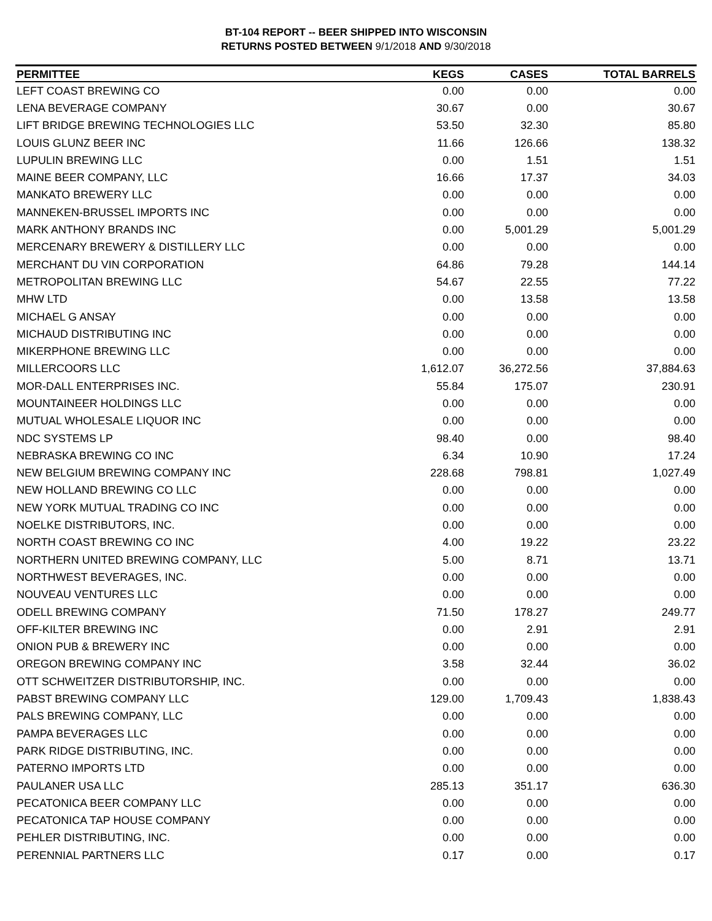BT-104 REPORT -- BEER SHIPPED INTO WISCONSIN
RETURNS POSTED BETWEEN 9/1/2018 AND 9/30/2018
| PERMITTEE | KEGS | CASES | TOTAL BARRELS |
| --- | --- | --- | --- |
| LEFT COAST BREWING CO | 0.00 | 0.00 | 0.00 |
| LENA BEVERAGE COMPANY | 30.67 | 0.00 | 30.67 |
| LIFT BRIDGE BREWING TECHNOLOGIES LLC | 53.50 | 32.30 | 85.80 |
| LOUIS GLUNZ BEER INC | 11.66 | 126.66 | 138.32 |
| LUPULIN BREWING LLC | 0.00 | 1.51 | 1.51 |
| MAINE BEER COMPANY, LLC | 16.66 | 17.37 | 34.03 |
| MANKATO BREWERY LLC | 0.00 | 0.00 | 0.00 |
| MANNEKEN-BRUSSEL IMPORTS INC | 0.00 | 0.00 | 0.00 |
| MARK ANTHONY BRANDS INC | 0.00 | 5,001.29 | 5,001.29 |
| MERCENARY BREWERY & DISTILLERY LLC | 0.00 | 0.00 | 0.00 |
| MERCHANT DU VIN CORPORATION | 64.86 | 79.28 | 144.14 |
| METROPOLITAN BREWING LLC | 54.67 | 22.55 | 77.22 |
| MHW LTD | 0.00 | 13.58 | 13.58 |
| MICHAEL G ANSAY | 0.00 | 0.00 | 0.00 |
| MICHAUD DISTRIBUTING INC | 0.00 | 0.00 | 0.00 |
| MIKERPHONE BREWING LLC | 0.00 | 0.00 | 0.00 |
| MILLERCOORS LLC | 1,612.07 | 36,272.56 | 37,884.63 |
| MOR-DALL ENTERPRISES INC. | 55.84 | 175.07 | 230.91 |
| MOUNTAINEER HOLDINGS LLC | 0.00 | 0.00 | 0.00 |
| MUTUAL WHOLESALE LIQUOR INC | 0.00 | 0.00 | 0.00 |
| NDC SYSTEMS LP | 98.40 | 0.00 | 98.40 |
| NEBRASKA BREWING CO INC | 6.34 | 10.90 | 17.24 |
| NEW BELGIUM BREWING COMPANY INC | 228.68 | 798.81 | 1,027.49 |
| NEW HOLLAND BREWING CO LLC | 0.00 | 0.00 | 0.00 |
| NEW YORK MUTUAL TRADING CO INC | 0.00 | 0.00 | 0.00 |
| NOELKE DISTRIBUTORS, INC. | 0.00 | 0.00 | 0.00 |
| NORTH COAST BREWING CO INC | 4.00 | 19.22 | 23.22 |
| NORTHERN UNITED BREWING COMPANY, LLC | 5.00 | 8.71 | 13.71 |
| NORTHWEST BEVERAGES, INC. | 0.00 | 0.00 | 0.00 |
| NOUVEAU VENTURES LLC | 0.00 | 0.00 | 0.00 |
| ODELL BREWING COMPANY | 71.50 | 178.27 | 249.77 |
| OFF-KILTER BREWING INC | 0.00 | 2.91 | 2.91 |
| ONION PUB & BREWERY INC | 0.00 | 0.00 | 0.00 |
| OREGON BREWING COMPANY INC | 3.58 | 32.44 | 36.02 |
| OTT SCHWEITZER DISTRIBUTORSHIP, INC. | 0.00 | 0.00 | 0.00 |
| PABST BREWING COMPANY LLC | 129.00 | 1,709.43 | 1,838.43 |
| PALS BREWING COMPANY, LLC | 0.00 | 0.00 | 0.00 |
| PAMPA BEVERAGES LLC | 0.00 | 0.00 | 0.00 |
| PARK RIDGE DISTRIBUTING, INC. | 0.00 | 0.00 | 0.00 |
| PATERNO IMPORTS LTD | 0.00 | 0.00 | 0.00 |
| PAULANER USA LLC | 285.13 | 351.17 | 636.30 |
| PECATONICA BEER COMPANY LLC | 0.00 | 0.00 | 0.00 |
| PECATONICA TAP HOUSE COMPANY | 0.00 | 0.00 | 0.00 |
| PEHLER DISTRIBUTING, INC. | 0.00 | 0.00 | 0.00 |
| PERENNIAL PARTNERS LLC | 0.17 | 0.00 | 0.17 |